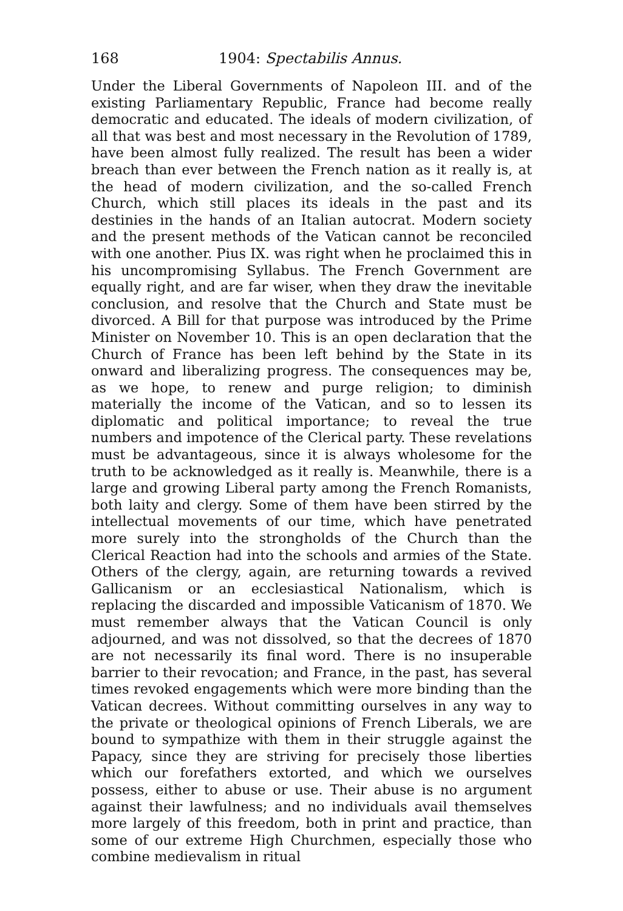168 1904: Spectabilis Annus.
Under the Liberal Governments of Napoleon III. and of the existing Parliamentary Republic, France had become really democratic and educated. The ideals of modern civilization, of all that was best and most necessary in the Revolution of 1789, have been almost fully realized. The result has been a wider breach than ever between the French nation as it really is, at the head of modern civilization, and the so-called French Church, which still places its ideals in the past and its destinies in the hands of an Italian autocrat. Modern society and the present methods of the Vatican cannot be reconciled with one another. Pius IX. was right when he proclaimed this in his uncompromising Syllabus. The French Government are equally right, and are far wiser, when they draw the inevitable conclusion, and resolve that the Church and State must be divorced. A Bill for that purpose was introduced by the Prime Minister on November 10. This is an open declaration that the Church of France has been left behind by the State in its onward and liberalizing progress. The consequences may be, as we hope, to renew and purge religion; to diminish materially the income of the Vatican, and so to lessen its diplomatic and political importance; to reveal the true numbers and impotence of the Clerical party. These revelations must be advantageous, since it is always wholesome for the truth to be acknowledged as it really is. Meanwhile, there is a large and growing Liberal party among the French Romanists, both laity and clergy. Some of them have been stirred by the intellectual movements of our time, which have penetrated more surely into the strongholds of the Church than the Clerical Reaction had into the schools and armies of the State. Others of the clergy, again, are returning towards a revived Gallicanism or an ecclesiastical Nationalism, which is replacing the discarded and impossible Vaticanism of 1870. We must remember always that the Vatican Council is only adjourned, and was not dissolved, so that the decrees of 1870 are not necessarily its final word. There is no insuperable barrier to their revocation; and France, in the past, has several times revoked engagements which were more binding than the Vatican decrees. Without committing ourselves in any way to the private or theological opinions of French Liberals, we are bound to sympathize with them in their struggle against the Papacy, since they are striving for precisely those liberties which our forefathers extorted, and which we ourselves possess, either to abuse or use. Their abuse is no argument against their lawfulness; and no individuals avail themselves more largely of this freedom, both in print and practice, than some of our extreme High Churchmen, especially those who combine medievalism in ritual